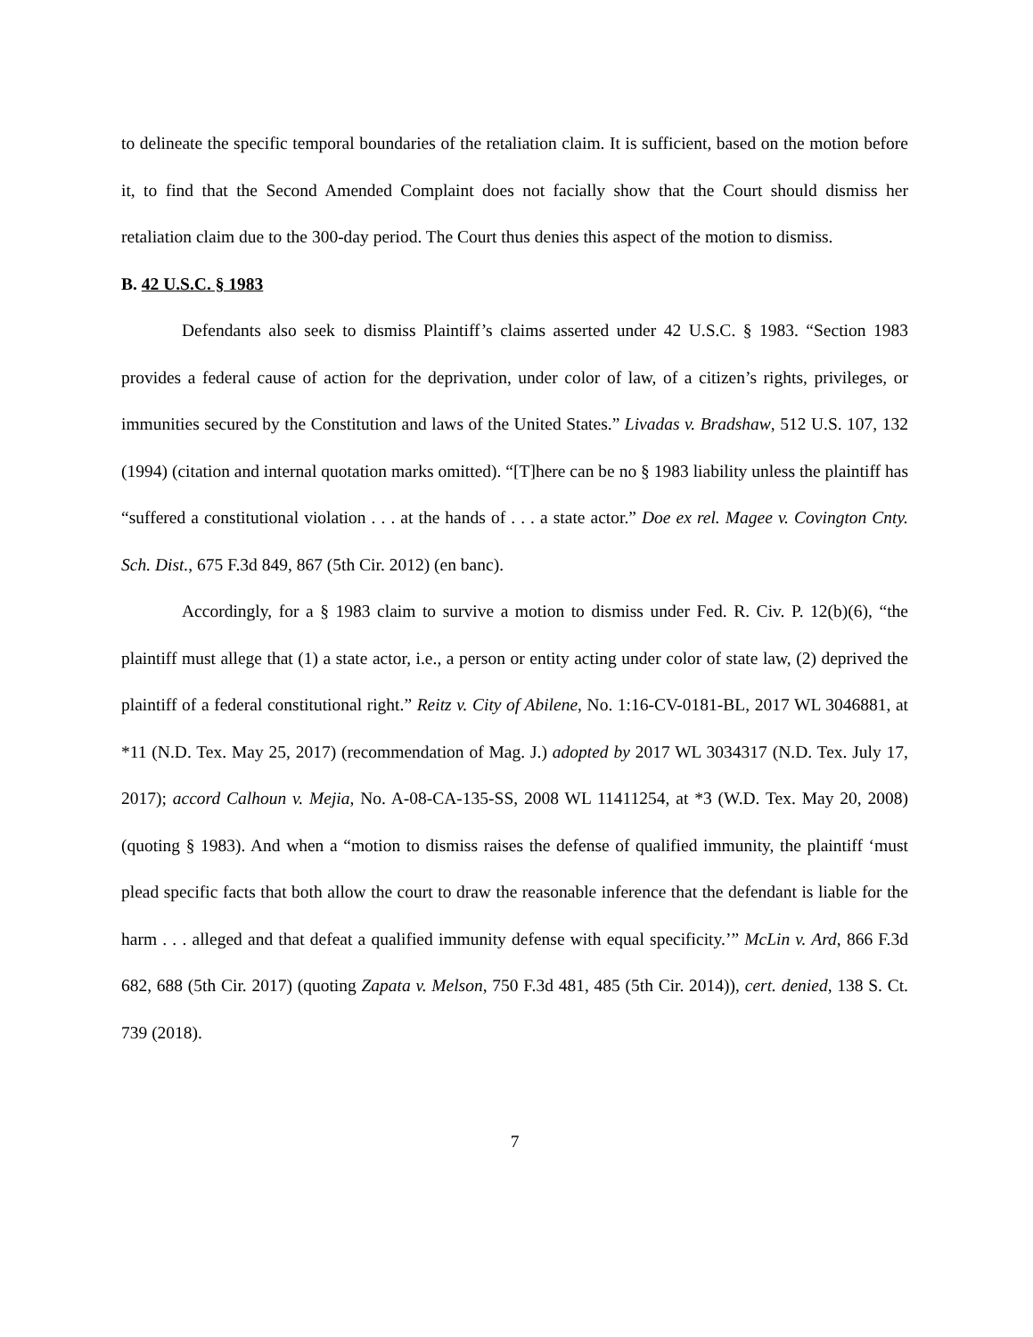to delineate the specific temporal boundaries of the retaliation claim. It is sufficient, based on the motion before it, to find that the Second Amended Complaint does not facially show that the Court should dismiss her retaliation claim due to the 300-day period. The Court thus denies this aspect of the motion to dismiss.
B. 42 U.S.C. § 1983
Defendants also seek to dismiss Plaintiff’s claims asserted under 42 U.S.C. § 1983. “Section 1983 provides a federal cause of action for the deprivation, under color of law, of a citizen’s rights, privileges, or immunities secured by the Constitution and laws of the United States.” Livadas v. Bradshaw, 512 U.S. 107, 132 (1994) (citation and internal quotation marks omitted). “[T]here can be no § 1983 liability unless the plaintiff has “suffered a constitutional violation . . . at the hands of . . . a state actor.” Doe ex rel. Magee v. Covington Cnty. Sch. Dist., 675 F.3d 849, 867 (5th Cir. 2012) (en banc).
Accordingly, for a § 1983 claim to survive a motion to dismiss under Fed. R. Civ. P. 12(b)(6), “the plaintiff must allege that (1) a state actor, i.e., a person or entity acting under color of state law, (2) deprived the plaintiff of a federal constitutional right.” Reitz v. City of Abilene, No. 1:16-CV-0181-BL, 2017 WL 3046881, at *11 (N.D. Tex. May 25, 2017) (recommendation of Mag. J.) adopted by 2017 WL 3034317 (N.D. Tex. July 17, 2017); accord Calhoun v. Mejia, No. A-08-CA-135-SS, 2008 WL 11411254, at *3 (W.D. Tex. May 20, 2008) (quoting § 1983). And when a “motion to dismiss raises the defense of qualified immunity, the plaintiff ‘must plead specific facts that both allow the court to draw the reasonable inference that the defendant is liable for the harm . . . alleged and that defeat a qualified immunity defense with equal specificity.’” McLin v. Ard, 866 F.3d 682, 688 (5th Cir. 2017) (quoting Zapata v. Melson, 750 F.3d 481, 485 (5th Cir. 2014)), cert. denied, 138 S. Ct. 739 (2018).
7